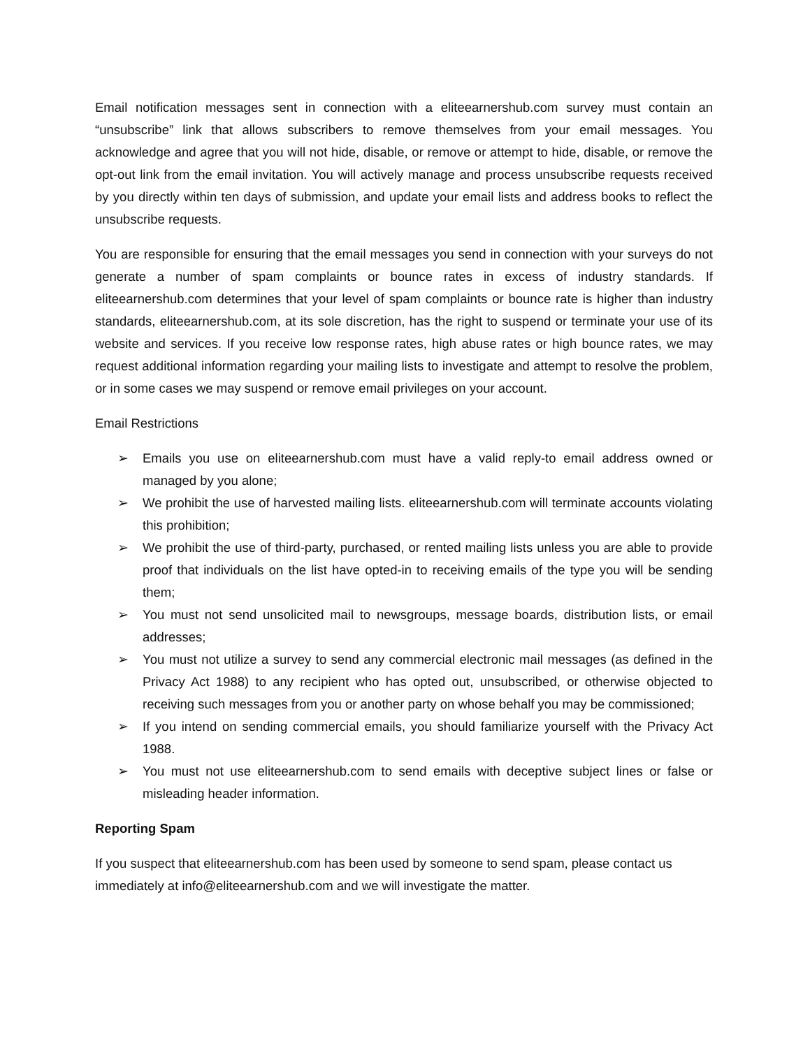Email notification messages sent in connection with a eliteearnershub.com survey must contain an “unsubscribe” link that allows subscribers to remove themselves from your email messages. You acknowledge and agree that you will not hide, disable, or remove or attempt to hide, disable, or remove the opt-out link from the email invitation. You will actively manage and process unsubscribe requests received by you directly within ten days of submission, and update your email lists and address books to reflect the unsubscribe requests.
You are responsible for ensuring that the email messages you send in connection with your surveys do not generate a number of spam complaints or bounce rates in excess of industry standards. If eliteearnershub.com determines that your level of spam complaints or bounce rate is higher than industry standards, eliteearnershub.com, at its sole discretion, has the right to suspend or terminate your use of its website and services. If you receive low response rates, high abuse rates or high bounce rates, we may request additional information regarding your mailing lists to investigate and attempt to resolve the problem, or in some cases we may suspend or remove email privileges on your account.
Email Restrictions
➢ Emails you use on eliteearnershub.com must have a valid reply-to email address owned or managed by you alone;
➢ We prohibit the use of harvested mailing lists. eliteearnershub.com will terminate accounts violating this prohibition;
➢ We prohibit the use of third-party, purchased, or rented mailing lists unless you are able to provide proof that individuals on the list have opted-in to receiving emails of the type you will be sending them;
➢ You must not send unsolicited mail to newsgroups, message boards, distribution lists, or email addresses;
➢ You must not utilize a survey to send any commercial electronic mail messages (as defined in the Privacy Act 1988) to any recipient who has opted out, unsubscribed, or otherwise objected to receiving such messages from you or another party on whose behalf you may be commissioned;
➢ If you intend on sending commercial emails, you should familiarize yourself with the Privacy Act 1988.
➢ You must not use eliteearnershub.com to send emails with deceptive subject lines or false or misleading header information.
Reporting Spam
If you suspect that eliteearnershub.com has been used by someone to send spam, please contact us immediately at info@eliteearnershub.com and we will investigate the matter.